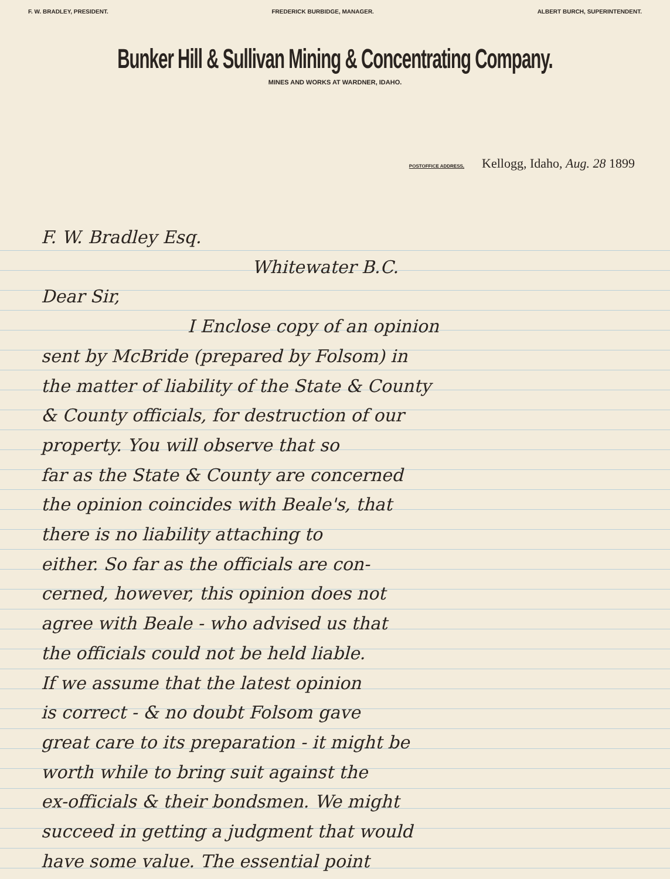F. W. BRADLEY, PRESIDENT. FREDERICK BURBIDGE, MANAGER. ALBERT BURCH, SUPERINTENDENT.
Bunker Hill & Sullivan Mining & Concentrating Company.
MINES AND WORKS AT WARDNER, IDAHO.
POSTOFFICE ADDRESS, Kellogg, Idaho, Aug. 28 1899
F. W. Bradley Esq.
Whitewater B.C.
Dear Sir,
I Enclose copy of an opinion
sent by McBride (prepared by Folsom) in
the matter of liability of the State & County
& County officials, for destruction of our
property. You will observe that so
far as the State & County are concerned
the opinion coincides with Beale's, that
there is no liability attaching to
either. So far as the officials are con-
cerned, however, this opinion does not
agree with Beale - who advised us that
the officials could not be held liable.
If we assume that the latest opinion
is correct - & no doubt Folsom gave
great care to its preparation - it might be
worth while to bring suit against the
ex-officials & their bondsmen. We might
succeed in getting a judgment that would
have some value. The essential point